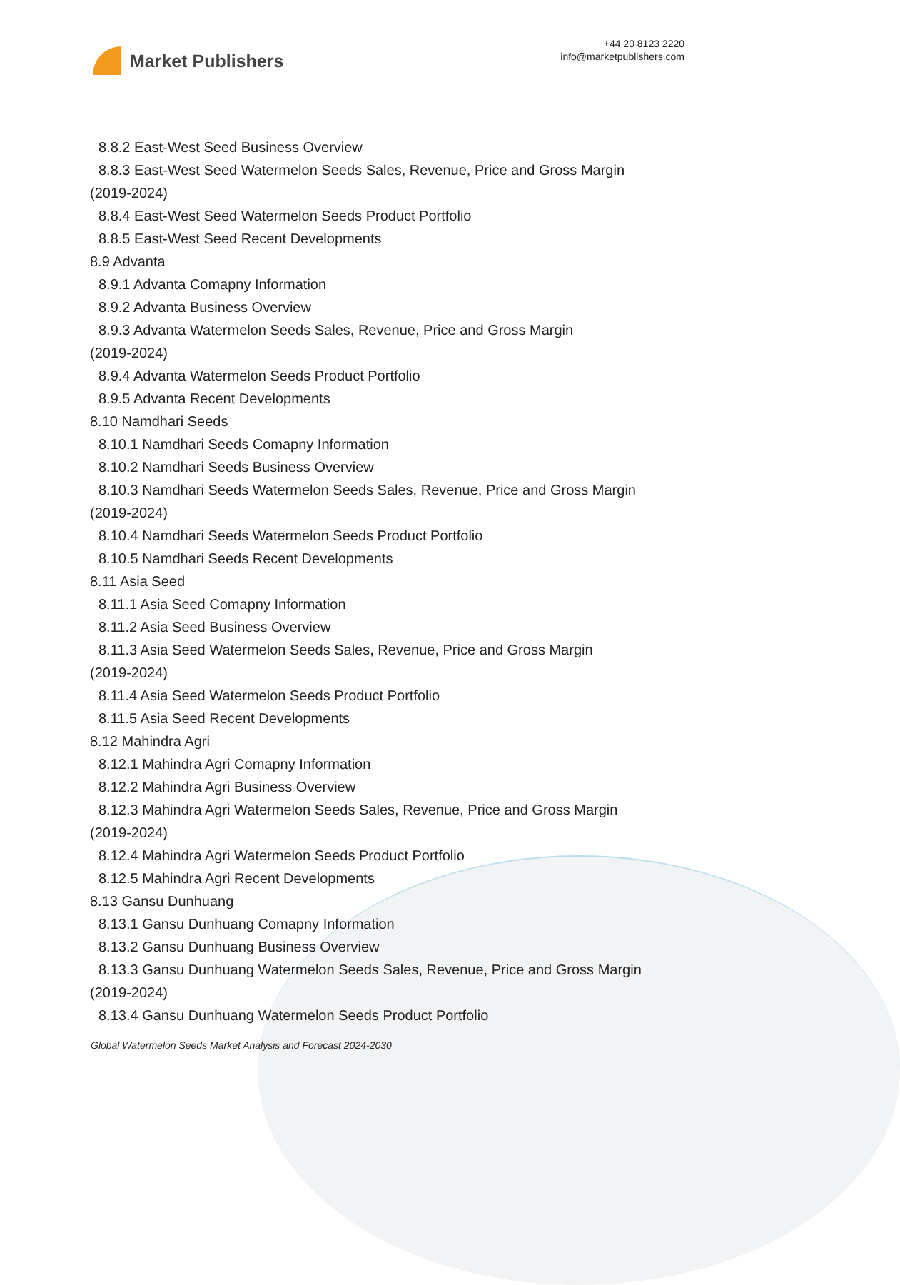Market Publishers
+44 20 8123 2220
info@marketpublishers.com
8.8.2 East-West Seed Business Overview
8.8.3 East-West Seed Watermelon Seeds Sales, Revenue, Price and Gross Margin
(2019-2024)
8.8.4 East-West Seed Watermelon Seeds Product Portfolio
8.8.5 East-West Seed Recent Developments
8.9 Advanta
8.9.1 Advanta Comapny Information
8.9.2 Advanta Business Overview
8.9.3 Advanta Watermelon Seeds Sales, Revenue, Price and Gross Margin
(2019-2024)
8.9.4 Advanta Watermelon Seeds Product Portfolio
8.9.5 Advanta Recent Developments
8.10 Namdhari Seeds
8.10.1 Namdhari Seeds Comapny Information
8.10.2 Namdhari Seeds Business Overview
8.10.3 Namdhari Seeds Watermelon Seeds Sales, Revenue, Price and Gross Margin
(2019-2024)
8.10.4 Namdhari Seeds Watermelon Seeds Product Portfolio
8.10.5 Namdhari Seeds Recent Developments
8.11 Asia Seed
8.11.1 Asia Seed Comapny Information
8.11.2 Asia Seed Business Overview
8.11.3 Asia Seed Watermelon Seeds Sales, Revenue, Price and Gross Margin
(2019-2024)
8.11.4 Asia Seed Watermelon Seeds Product Portfolio
8.11.5 Asia Seed Recent Developments
8.12 Mahindra Agri
8.12.1 Mahindra Agri Comapny Information
8.12.2 Mahindra Agri Business Overview
8.12.3 Mahindra Agri Watermelon Seeds Sales, Revenue, Price and Gross Margin
(2019-2024)
8.12.4 Mahindra Agri Watermelon Seeds Product Portfolio
8.12.5 Mahindra Agri Recent Developments
8.13 Gansu Dunhuang
8.13.1 Gansu Dunhuang Comapny Information
8.13.2 Gansu Dunhuang Business Overview
8.13.3 Gansu Dunhuang Watermelon Seeds Sales, Revenue, Price and Gross Margin
(2019-2024)
8.13.4 Gansu Dunhuang Watermelon Seeds Product Portfolio
Global Watermelon Seeds Market Analysis and Forecast 2024-2030